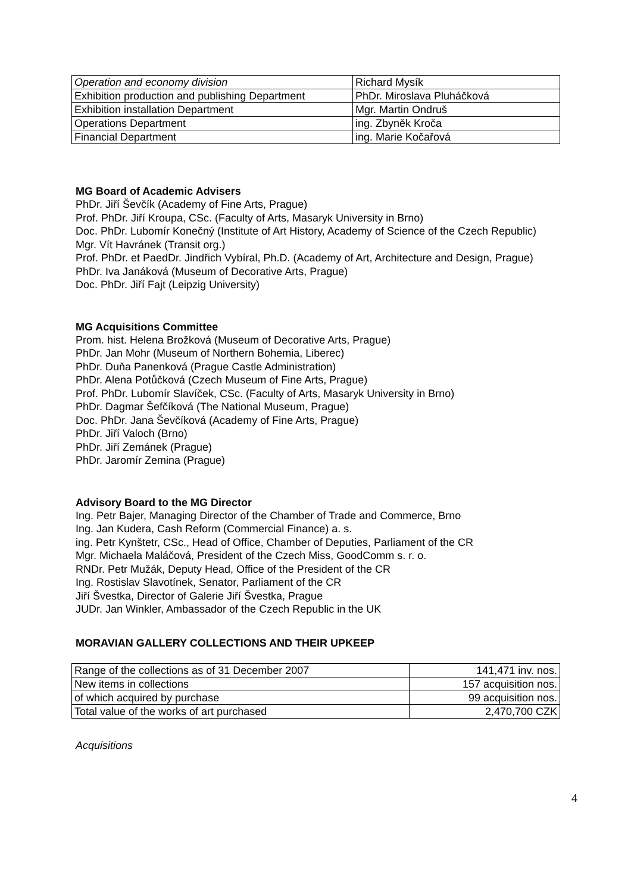| Operation and economy division | Richard Mysík |
| Exhibition production and publishing Department | PhDr. Miroslava Pluháčková |
| Exhibition installation Department | Mgr. Martin Ondruš |
| Operations Department | ing. Zbyněk Kroča |
| Financial Department | ing. Marie Kočařová |
MG Board of Academic Advisers
PhDr. Jiří Ševčík (Academy of Fine Arts, Prague)
Prof. PhDr. Jiří Kroupa, CSc. (Faculty of Arts, Masaryk University in Brno)
Doc. PhDr. Lubomír Konečný (Institute of Art History, Academy of Science of the Czech Republic)
Mgr. Vít Havránek (Transit org.)
Prof. PhDr. et PaedDr. Jindřich Vybíral, Ph.D. (Academy of Art, Architecture and Design, Prague)
PhDr. Iva Janáková (Museum of Decorative Arts, Prague)
Doc. PhDr. Jiří Fajt (Leipzig University)
MG Acquisitions Committee
Prom. hist. Helena Brožková (Museum of Decorative Arts, Prague)
PhDr. Jan Mohr (Museum of Northern Bohemia, Liberec)
PhDr. Duňa Panenková (Prague Castle Administration)
PhDr. Alena Potůčková (Czech Museum of Fine Arts, Prague)
Prof. PhDr. Lubomír Slavíček, CSc. (Faculty of Arts, Masaryk University in Brno)
PhDr. Dagmar Šefčíková (The National Museum, Prague)
Doc. PhDr. Jana Ševčíková (Academy of Fine Arts, Prague)
PhDr. Jiří Valoch (Brno)
PhDr. Jiří Zemánek (Prague)
PhDr. Jaromír Zemina (Prague)
Advisory Board to the MG Director
Ing. Petr Bajer, Managing Director of the Chamber of Trade and Commerce, Brno
Ing. Jan Kudera, Cash Reform (Commercial Finance) a. s.
ing. Petr Kynštetr, CSc., Head of Office, Chamber of Deputies, Parliament of the CR
Mgr. Michaela Maláčová, President of the Czech Miss, GoodComm s. r. o.
RNDr. Petr Mužák, Deputy Head, Office of the President of the CR
Ing. Rostislav Slavotínek, Senator, Parliament of the CR
Jiří Švestka, Director of Galerie Jiří Švestka, Prague
JUDr. Jan Winkler, Ambassador of the Czech Republic in the UK
MORAVIAN GALLERY COLLECTIONS AND THEIR UPKEEP
| Range of the collections as of 31 December 2007 | 141,471 inv. nos. |
| New items in collections | 157 acquisition nos. |
| of which acquired by purchase | 99 acquisition nos. |
| Total value of the works of art purchased | 2,470,700 CZK |
Acquisitions
4